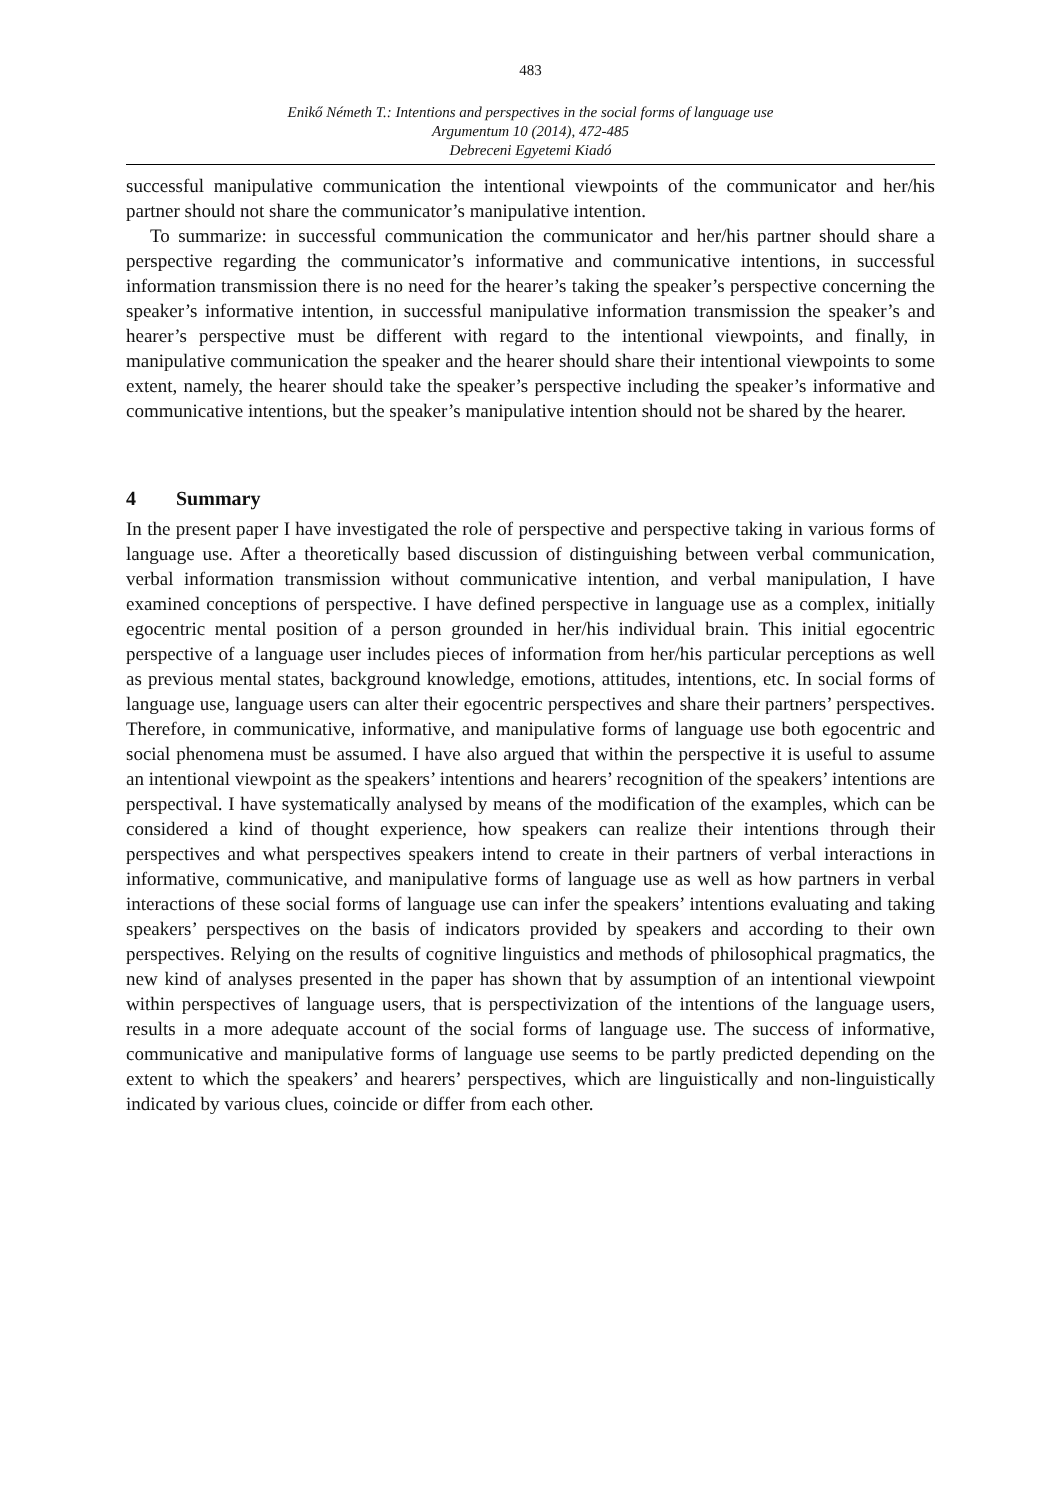483
Enikő Németh T.: Intentions and perspectives in the social forms of language use
Argumentum 10 (2014), 472-485
Debreceni Egyetemi Kiadó
successful manipulative communication the intentional viewpoints of the communicator and her/his partner should not share the communicator’s manipulative intention.
To summarize: in successful communication the communicator and her/his partner should share a perspective regarding the communicator’s informative and communicative intentions, in successful information transmission there is no need for the hearer’s taking the speaker’s perspective concerning the speaker’s informative intention, in successful manipulative information transmission the speaker’s and hearer’s perspective must be different with regard to the intentional viewpoints, and finally, in manipulative communication the speaker and the hearer should share their intentional viewpoints to some extent, namely, the hearer should take the speaker’s perspective including the speaker’s informative and communicative intentions, but the speaker’s manipulative intention should not be shared by the hearer.
4 Summary
In the present paper I have investigated the role of perspective and perspective taking in various forms of language use. After a theoretically based discussion of distinguishing between verbal communication, verbal information transmission without communicative intention, and verbal manipulation, I have examined conceptions of perspective. I have defined perspective in language use as a complex, initially egocentric mental position of a person grounded in her/his individual brain. This initial egocentric perspective of a language user includes pieces of information from her/his particular perceptions as well as previous mental states, background knowledge, emotions, attitudes, intentions, etc. In social forms of language use, language users can alter their egocentric perspectives and share their partners’ perspectives. Therefore, in communicative, informative, and manipulative forms of language use both egocentric and social phenomena must be assumed. I have also argued that within the perspective it is useful to assume an intentional viewpoint as the speakers’ intentions and hearers’ recognition of the speakers’ intentions are perspectival. I have systematically analysed by means of the modification of the examples, which can be considered a kind of thought experience, how speakers can realize their intentions through their perspectives and what perspectives speakers intend to create in their partners of verbal interactions in informative, communicative, and manipulative forms of language use as well as how partners in verbal interactions of these social forms of language use can infer the speakers’ intentions evaluating and taking speakers’ perspectives on the basis of indicators provided by speakers and according to their own perspectives. Relying on the results of cognitive linguistics and methods of philosophical pragmatics, the new kind of analyses presented in the paper has shown that by assumption of an intentional viewpoint within perspectives of language users, that is perspectivization of the intentions of the language users, results in a more adequate account of the social forms of language use. The success of informative, communicative and manipulative forms of language use seems to be partly predicted depending on the extent to which the speakers’ and hearers’ perspectives, which are linguistically and non-linguistically indicated by various clues, coincide or differ from each other.